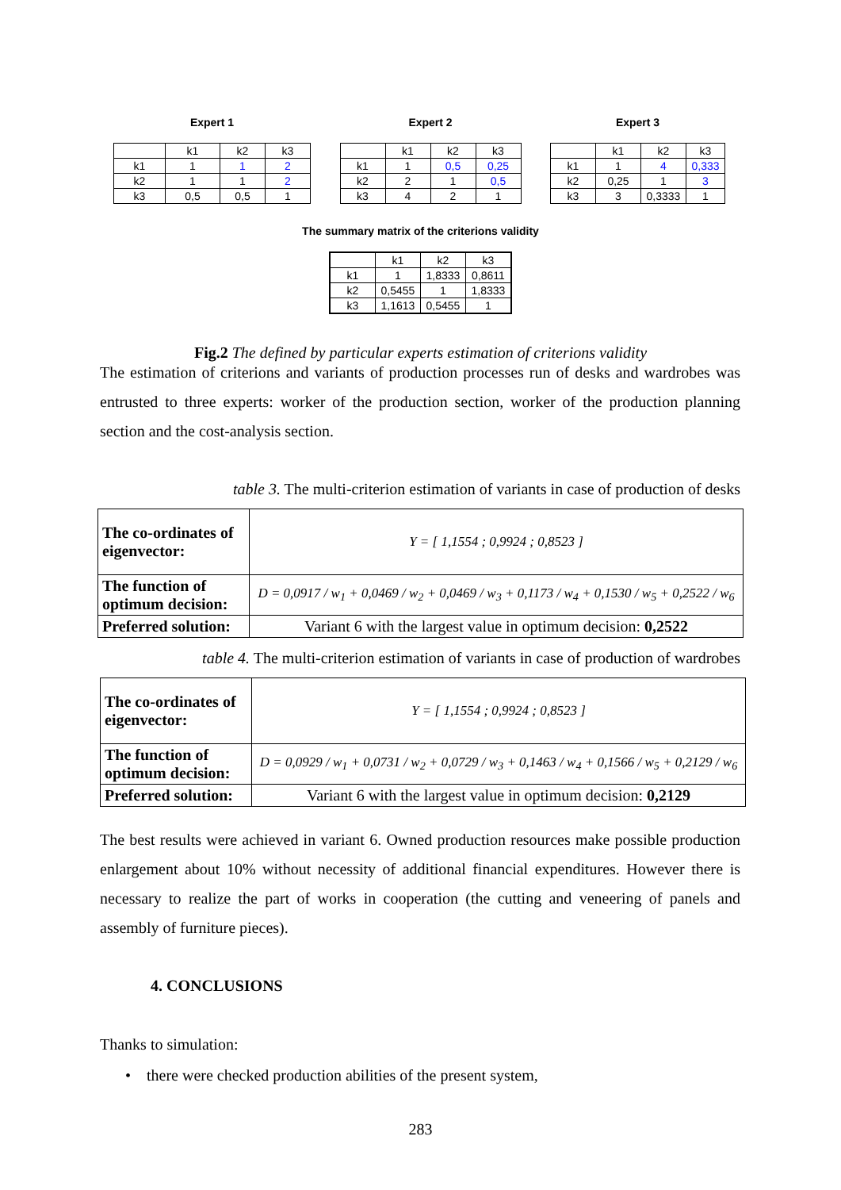Expert 1
| | k1 | k2 | k3 |
| k1 | 1 | 1 | 2 |
| k2 | 1 | 1 | 2 |
| k3 | 0,5 | 0,5 | 1 |
Expert 2
| | k1 | k2 | k3 |
| k1 | 1 | 0,5 | 0,25 |
| k2 | 2 | 1 | 0,5 |
| k3 | 4 | 2 | 1 |
Expert 3
| | k1 | k2 | k3 |
| k1 | 1 | 4 | 0,333 |
| k2 | 0,25 | 1 | 3 |
| k3 | 3 | 0,3333 | 1 |
The summary matrix of the criterions validity
| | k1 | k2 | k3 |
| k1 | 1 | 1,8333 | 0,8611 |
| k2 | 0,5455 | 1 | 1,8333 |
| k3 | 1,1613 | 0,5455 | 1 |
Fig.2 The defined by particular experts estimation of criterions validity
The estimation of criterions and variants of production processes run of desks and wardrobes was entrusted to three experts: worker of the production section, worker of the production planning section and the cost-analysis section.
table 3. The multi-criterion estimation of variants in case of production of desks
| The co-ordinates of eigenvector: | Y = [ 1,1554 ; 0,9924 ; 0,8523 ] |
| The function of optimum decision: | D = 0,0917 / w<sub>1</sub> + 0,0469 / w<sub>2</sub> + 0,0469 / w<sub>3</sub> + 0,1173 / w<sub>4</sub> + 0,1530 / w<sub>5</sub> + 0,2522 / w<sub>6</sub> |
| Preferred solution: | Variant 6 with the largest value in optimum decision: 0,2522 |
table 4. The multi-criterion estimation of variants in case of production of wardrobes
| The co-ordinates of eigenvector: | Y = [ 1,1554 ; 0,9924 ; 0,8523 ] |
| The function of optimum decision: | D = 0,0929 / w<sub>1</sub> + 0,0731 / w<sub>2</sub> + 0,0729 / w<sub>3</sub> + 0,1463 / w<sub>4</sub> + 0,1566 / w<sub>5</sub> + 0,2129 / w<sub>6</sub> |
| Preferred solution: | Variant 6 with the largest value in optimum decision: 0,2129 |
The best results were achieved in variant 6. Owned production resources make possible production enlargement about 10% without necessity of additional financial expenditures. However there is necessary to realize the part of works in cooperation (the cutting and veneering of panels and assembly of furniture pieces).
4. CONCLUSIONS
Thanks to simulation:
• there were checked production abilities of the present system,
283